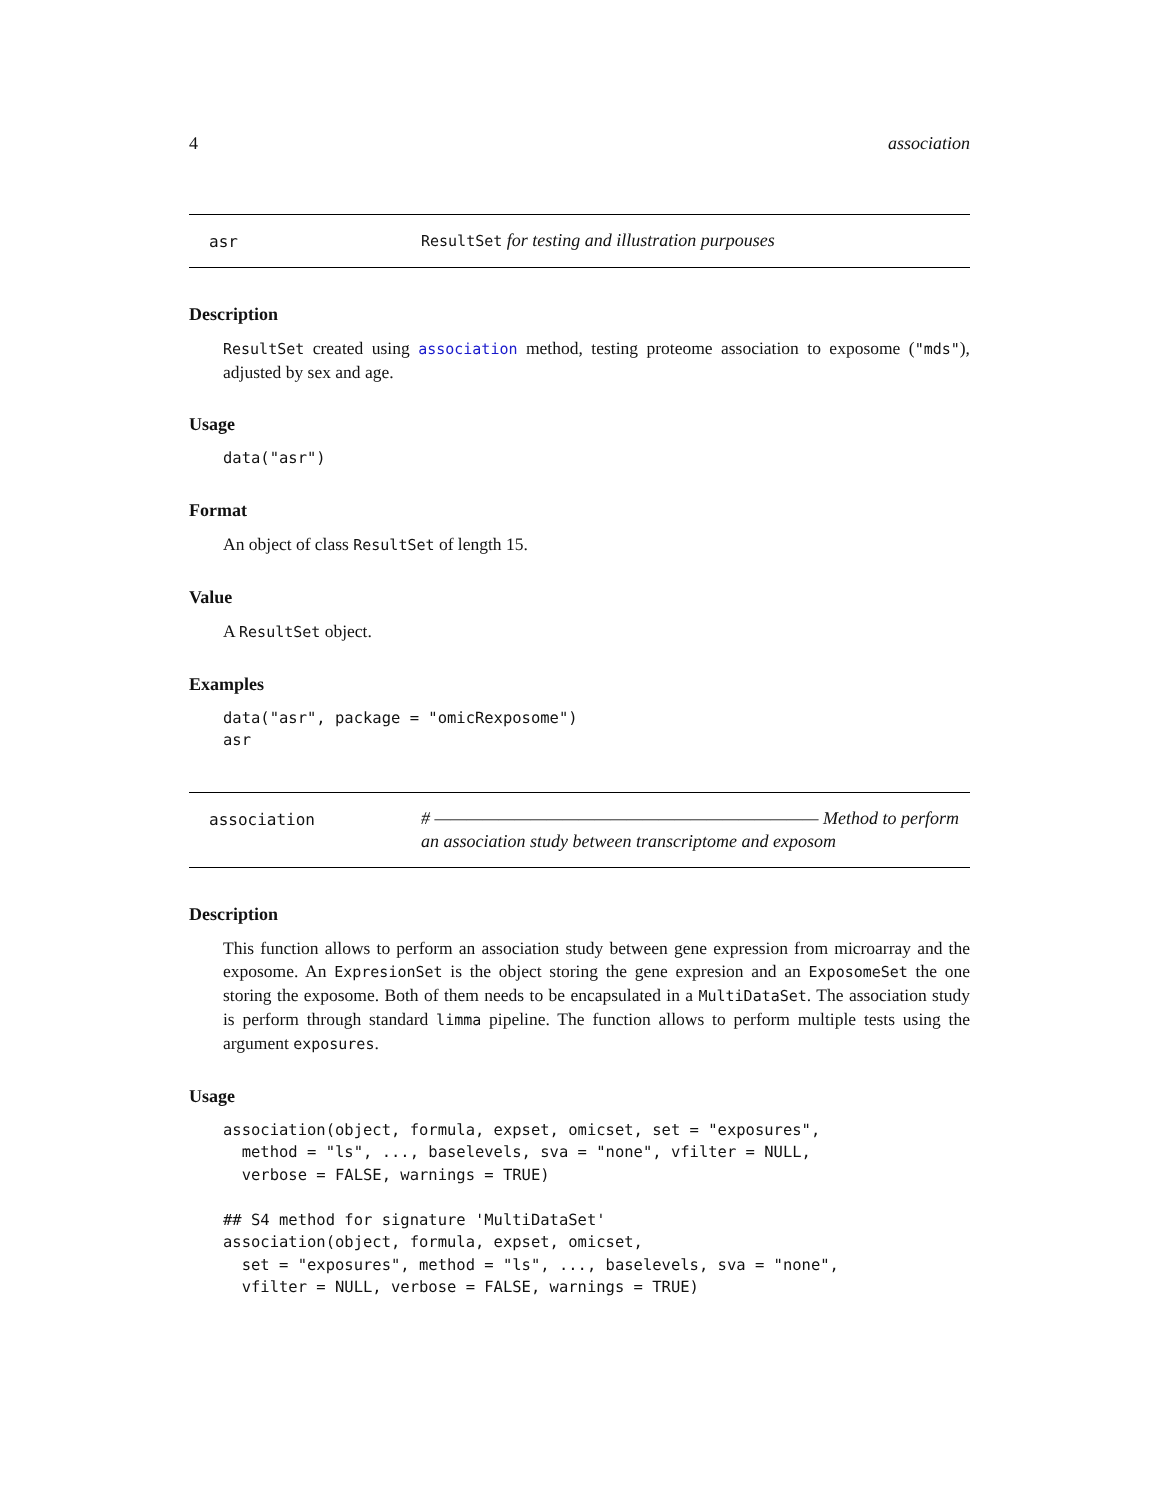4 association
asr
ResultSet for testing and illustration purpouses
Description
ResultSet created using association method, testing proteome association to exposome ("mds"), adjusted by sex and age.
Usage
data("asr")
Format
An object of class ResultSet of length 15.
Value
A ResultSet object.
Examples
data("asr", package = "omicRexposome")
asr
association
# ———————————————————————— Method to perform an association study between transcriptome and exposom
Description
This function allows to perform an association study between gene expression from microarray and the exposome. An ExpresionSet is the object storing the gene expresion and an ExposomeSet the one storing the exposome. Both of them needs to be encapsulated in a MultiDataSet. The association study is perform through standard limma pipeline. The function allows to perform multiple tests using the argument exposures.
Usage
association(object, formula, expset, omicset, set = "exposures",
  method = "ls", ..., baselevels, sva = "none", vfilter = NULL,
  verbose = FALSE, warnings = TRUE)

## S4 method for signature 'MultiDataSet'
association(object, formula, expset, omicset,
  set = "exposures", method = "ls", ..., baselevels, sva = "none",
  vfilter = NULL, verbose = FALSE, warnings = TRUE)